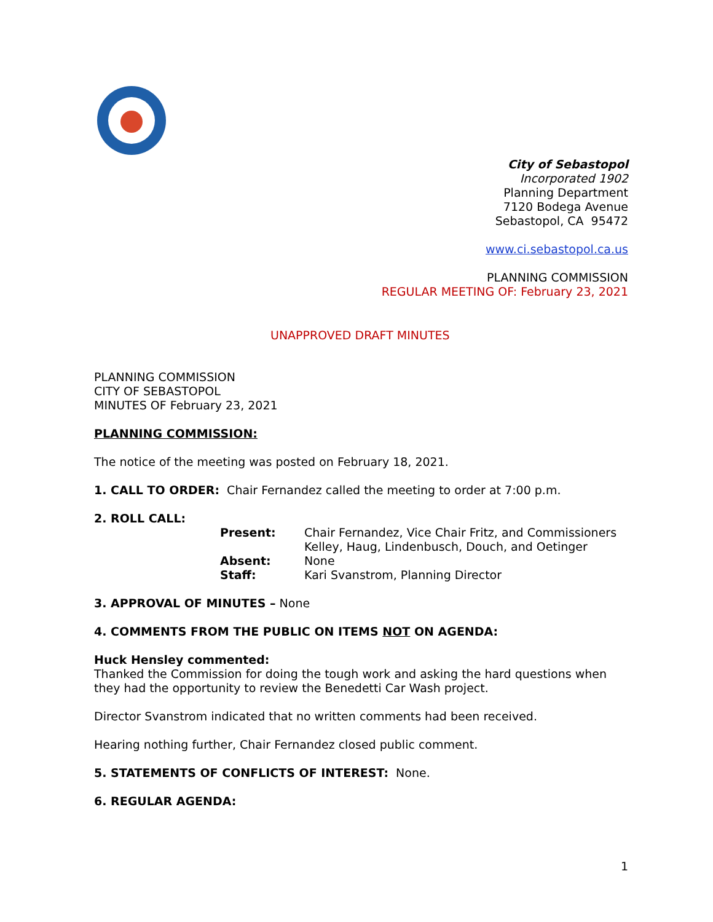City of Sebastopol
Incorporated 1902
Planning Department
7120 Bodega Avenue
Sebastopol, CA 95472
www.ci.sebastopol.ca.us
PLANNING COMMISSION
REGULAR MEETING OF: February 23, 2021
UNAPPROVED DRAFT MINUTES
PLANNING COMMISSION
CITY OF SEBASTOPOL
MINUTES OF February 23, 2021
PLANNING COMMISSION:
The notice of the meeting was posted on February 18, 2021.
1. CALL TO ORDER: Chair Fernandez called the meeting to order at 7:00 p.m.
2. ROLL CALL:
Present:
Chair Fernandez, Vice Chair Fritz, and Commissioners Kelley, Haug, Lindenbusch, Douch, and Oetinger
Absent:
None
Staff:
Kari Svanstrom, Planning Director
3. APPROVAL OF MINUTES – None
4. COMMENTS FROM THE PUBLIC ON ITEMS NOT ON AGENDA:
Huck Hensley commented:
Thanked the Commission for doing the tough work and asking the hard questions when they had the opportunity to review the Benedetti Car Wash project.
Director Svanstrom indicated that no written comments had been received.
Hearing nothing further, Chair Fernandez closed public comment.
5. STATEMENTS OF CONFLICTS OF INTEREST: None.
6. REGULAR AGENDA:
1